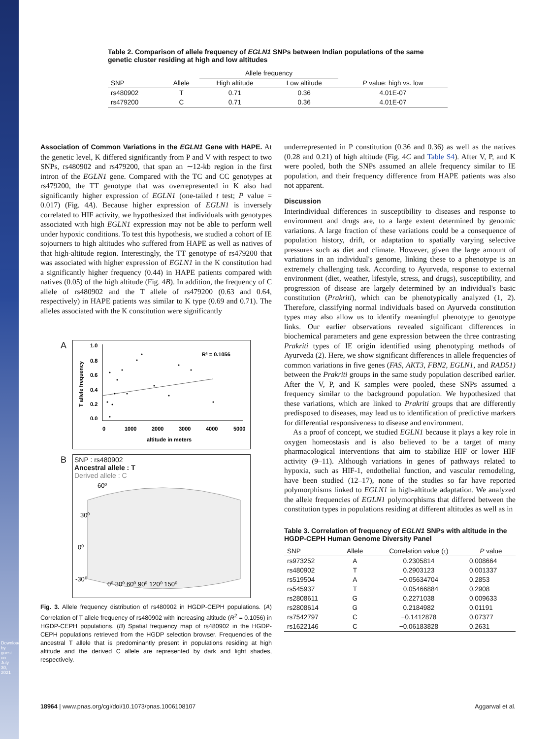Downloaded by guest on July 30, 2021
Table 2. Comparison of allele frequency of EGLN1 SNPs between Indian populations of the same genetic cluster residing at high and low altitudes
| | | Allele frequency | | |
| --- | --- | --- | --- | --- |
| SNP | Allele | High altitude | Low altitude | P value: high vs. low |
| rs480902 | T | 0.71 | 0.36 | 4.01E-07 |
| rs479200 | C | 0.71 | 0.36 | 4.01E-07 |
Association of Common Variations in the EGLN1 Gene with HAPE. At the genetic level, K differed significantly from P and V with respect to two SNPs, rs480902 and rs479200, that span an ∼12-kb region in the first intron of the EGLN1 gene. Compared with the TC and CC genotypes at rs479200, the TT genotype that was overrepresented in K also had significantly higher expression of EGLN1 (one-tailed t test; P value = 0.017) (Fig. 4A). Because higher expression of EGLN1 is inversely correlated to HIF activity, we hypothesized that individuals with genotypes associated with high EGLN1 expression may not be able to perform well under hypoxic conditions. To test this hypothesis, we studied a cohort of IE sojourners to high altitudes who suffered from HAPE as well as natives of that high-altitude region. Interestingly, the TT genotype of rs479200 that was associated with higher expression of EGLN1 in the K constitution had a significantly higher frequency (0.44) in HAPE patients compared with natives (0.05) of the high altitude (Fig. 4B). In addition, the frequency of C allele of rs480902 and the T allele of rs479200 (0.63 and 0.64, respectively) in HAPE patients was similar to K type (0.69 and 0.71). The alleles associated with the K constitution were significantly
A
1.0
0.8
0.6
0.4
0.2
0.0
0
1000
2000
3000
4000
5000
altitude in meters
R² = 0.1056
T allele frequency
B
SNP : rs480902
Ancestral allele : T
Derived allele : C
60⁰
30⁰
0⁰
-30⁰
0⁰ 30⁰ 60⁰ 90⁰ 120⁰ 150⁰
Fig. 3. Allele frequency distribution of rs480902 in HGDP-CEPH populations. (A) Correlation of T allele frequency of rs480902 with increasing altitude (R<sup>2</sup> = 0.1056) in HGDP-CEPH populations. (B) Spatial frequency map of rs480902 in the HGDP-CEPH populations retrieved from the HGDP selection browser. Frequencies of the ancestral T allele that is predominantly present in populations residing at high altitude and the derived C allele are represented by dark and light shades, respectively.
underrepresented in P constitution (0.36 and 0.36) as well as the natives (0.28 and 0.21) of high altitude (Fig. 4C and Table S4). After V, P, and K were pooled, both the SNPs assumed an allele frequency similar to IE population, and their frequency difference from HAPE patients was also not apparent.
Discussion
Interindividual differences in susceptibility to diseases and response to environment and drugs are, to a large extent determined by genomic variations. A large fraction of these variations could be a consequence of population history, drift, or adaptation to spatially varying selective pressures such as diet and climate. However, given the large amount of variations in an individual's genome, linking these to a phenotype is an extremely challenging task. According to Ayurveda, response to external environment (diet, weather, lifestyle, stress, and drugs), susceptibility, and progression of disease are largely determined by an individual's basic constitution (Prakriti), which can be phenotypically analyzed (1, 2). Therefore, classifying normal individuals based on Ayurveda constitution types may also allow us to identify meaningful phenotype to genotype links. Our earlier observations revealed significant differences in biochemical parameters and gene expression between the three contrasting Prakriti types of IE origin identified using phenotyping methods of Ayurveda (2). Here, we show significant differences in allele frequencies of common variations in five genes (FAS, AKT3, FBN2, EGLN1, and RAD51) between the Prakriti groups in the same study population described earlier. After the V, P, and K samples were pooled, these SNPs assumed a frequency similar to the background population. We hypothesized that these variations, which are linked to Prakriti groups that are differently predisposed to diseases, may lead us to identification of predictive markers for differential responsiveness to disease and environment.
As a proof of concept, we studied EGLN1 because it plays a key role in oxygen homeostasis and is also believed to be a target of many pharmacological interventions that aim to stabilize HIF or lower HIF activity (9–11). Although variations in genes of pathways related to hypoxia, such as HIF-1, endothelial function, and vascular remodeling, have been studied (12–17), none of the studies so far have reported polymorphisms linked to EGLN1 in high-altitude adaptation. We analyzed the allele frequencies of EGLN1 polymorphisms that differed between the constitution types in populations residing at different altitudes as well as in
Table 3. Correlation of frequency of EGLN1 SNPs with altitude in the HGDP-CEPH Human Genome Diversity Panel
| SNP | Allele | Correlation value (τ) | P value |
| --- | --- | --- | --- |
| rs973252 | A | 0.2305814 | 0.008664 |
| rs480902 | T | 0.2903123 | 0.001337 |
| rs519504 | A | −0.05634704 | 0.2853 |
| rs545937 | T | −0.05466884 | 0.2908 |
| rs2808611 | G | 0.2271038 | 0.009633 |
| rs2808614 | G | 0.2184982 | 0.01191 |
| rs7542797 | C | −0.1412878 | 0.07377 |
| rs1622146 | C | −0.06183828 | 0.2631 |
18964 | www.pnas.org/cgi/doi/10.1073/pnas.1006108107 Aggarwal et al.